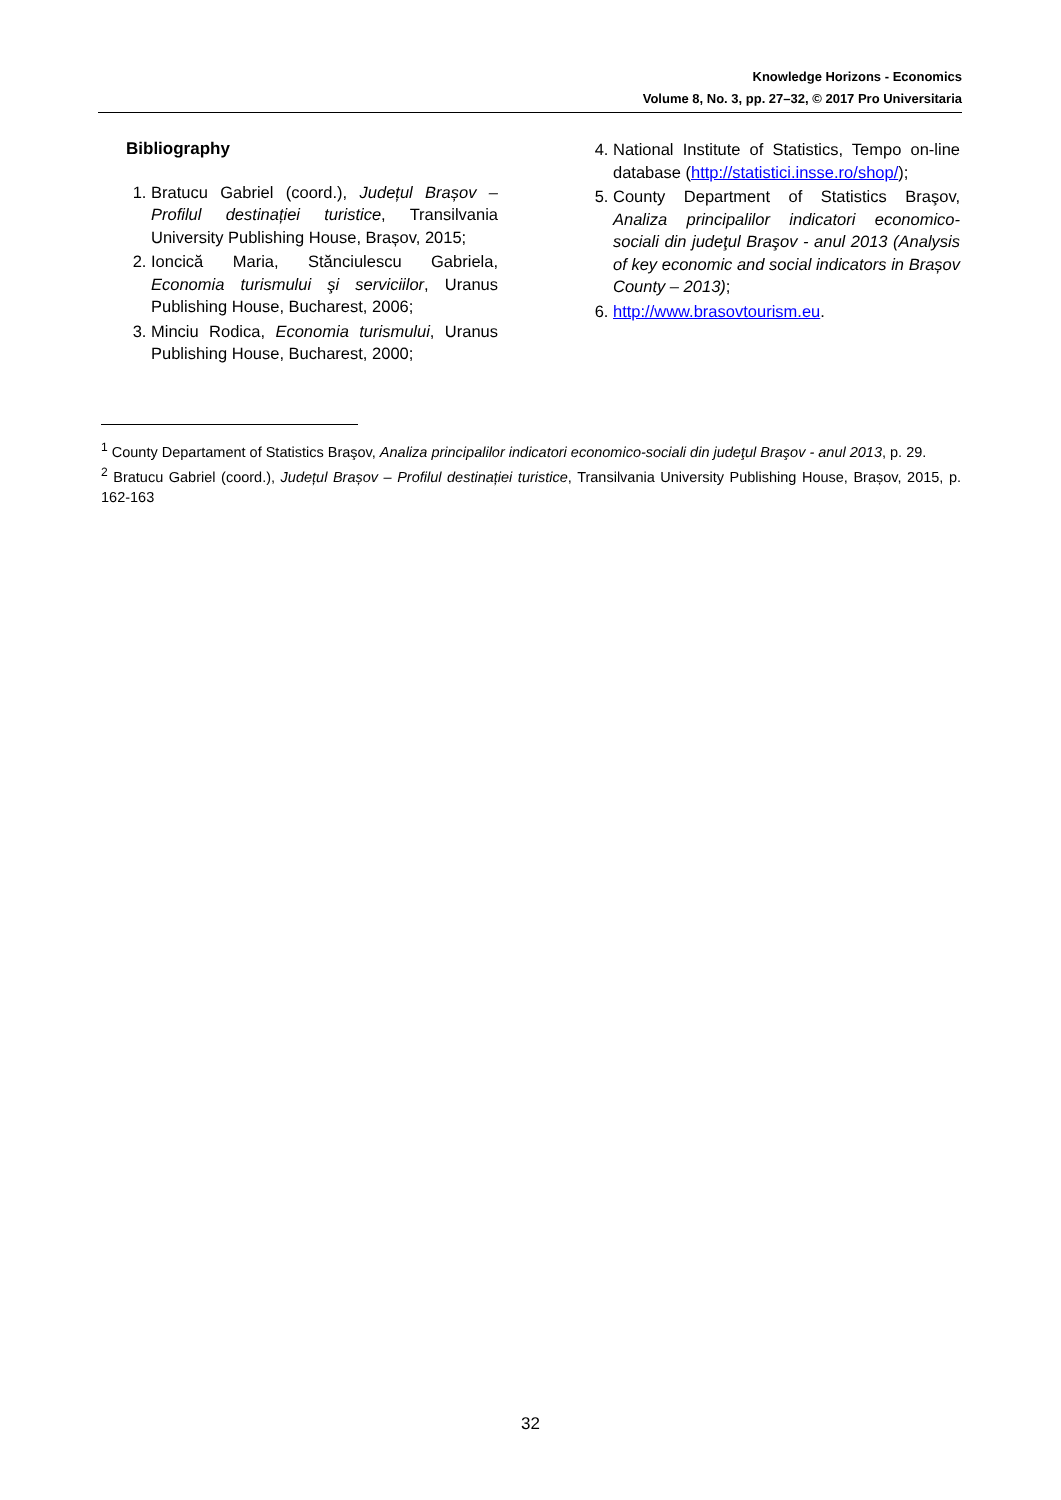Knowledge Horizons - Economics
Volume 8, No. 3, pp. 27–32, © 2017 Pro Universitaria
Bibliography
1. Bratucu Gabriel (coord.), Județul Brașov – Profilul destinației turistice, Transilvania University Publishing House, Brașov, 2015;
2. Ioncică Maria, Stănciulescu Gabriela, Economia turismului şi serviciilor, Uranus Publishing House, Bucharest, 2006;
3. Minciu Rodica, Economia turismului, Uranus Publishing House, Bucharest, 2000;
4. National Institute of Statistics, Tempo on-line database (http://statistici.insse.ro/shop/);
5. County Department of Statistics Braşov, Analiza principalilor indicatori economico-sociali din judeţul Braşov - anul 2013 (Analysis of key economic and social indicators in Brașov County – 2013);
6. http://www.brasovtourism.eu.
<sup>1</sup> County Departament of Statistics Braşov, Analiza principalilor indicatori economico-sociali din judeţul Braşov - anul 2013, p. 29.
<sup>2</sup> Bratucu Gabriel (coord.), Județul Brașov – Profilul destinației turistice, Transilvania University Publishing House, Brașov, 2015, p. 162-163
32